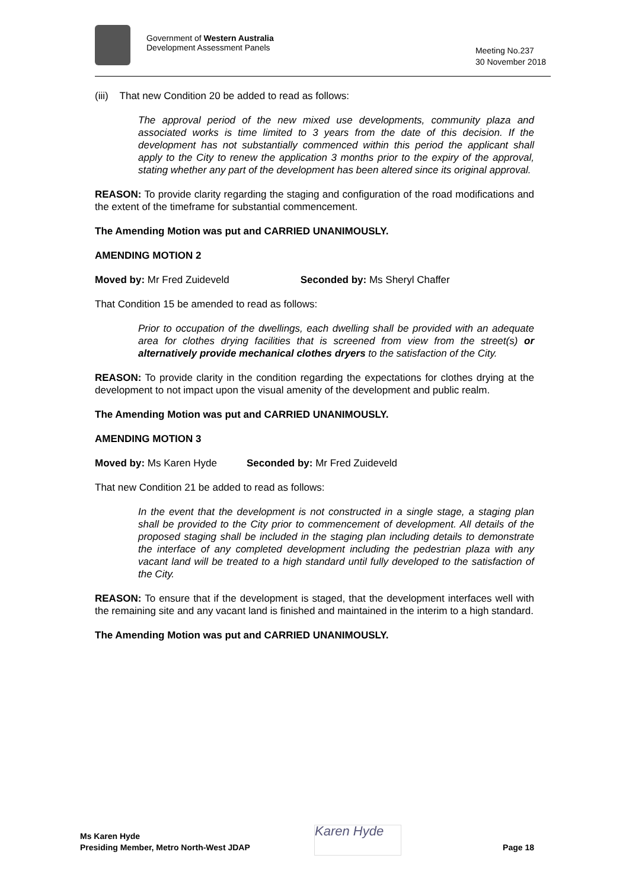Government of Western Australia
Development Assessment Panels
Meeting No.237
30 November 2018
(iii) That new Condition 20 be added to read as follows:
The approval period of the new mixed use developments, community plaza and associated works is time limited to 3 years from the date of this decision. If the development has not substantially commenced within this period the applicant shall apply to the City to renew the application 3 months prior to the expiry of the approval, stating whether any part of the development has been altered since its original approval.
REASON: To provide clarity regarding the staging and configuration of the road modifications and the extent of the timeframe for substantial commencement.
The Amending Motion was put and CARRIED UNANIMOUSLY.
AMENDING MOTION 2
Moved by: Mr Fred Zuideveld Seconded by: Ms Sheryl Chaffer
That Condition 15 be amended to read as follows:
Prior to occupation of the dwellings, each dwelling shall be provided with an adequate area for clothes drying facilities that is screened from view from the street(s) or alternatively provide mechanical clothes dryers to the satisfaction of the City.
REASON: To provide clarity in the condition regarding the expectations for clothes drying at the development to not impact upon the visual amenity of the development and public realm.
The Amending Motion was put and CARRIED UNANIMOUSLY.
AMENDING MOTION 3
Moved by: Ms Karen Hyde Seconded by: Mr Fred Zuideveld
That new Condition 21 be added to read as follows:
In the event that the development is not constructed in a single stage, a staging plan shall be provided to the City prior to commencement of development. All details of the proposed staging shall be included in the staging plan including details to demonstrate the interface of any completed development including the pedestrian plaza with any vacant land will be treated to a high standard until fully developed to the satisfaction of the City.
REASON: To ensure that if the development is staged, that the development interfaces well with the remaining site and any vacant land is finished and maintained in the interim to a high standard.
The Amending Motion was put and CARRIED UNANIMOUSLY.
Ms Karen Hyde
Presiding Member, Metro North-West JDAP
Karen Hyde
Page 18